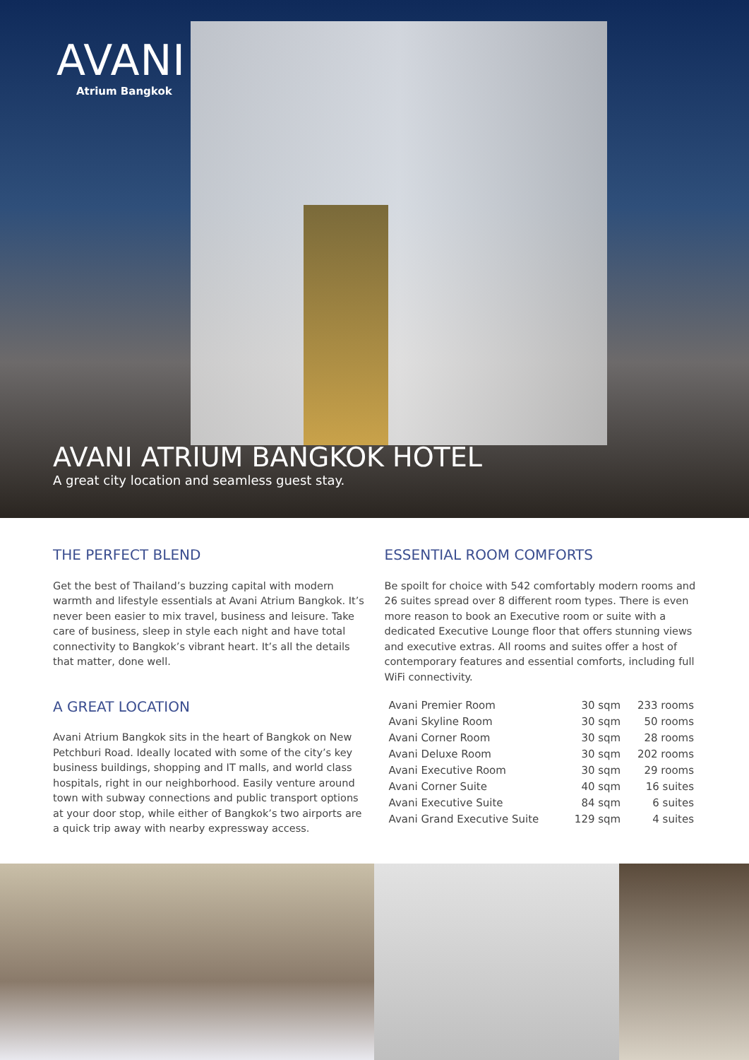AVANI
Atrium Bangkok
AVANI ATRIUM BANGKOK HOTEL
A great city location and seamless guest stay.
THE PERFECT BLEND
Get the best of Thailand’s buzzing capital with modern warmth and lifestyle essentials at Avani Atrium Bangkok. It’s never been easier to mix travel, business and leisure. Take care of business, sleep in style each night and have total connectivity to Bangkok’s vibrant heart. It’s all the details that matter, done well.
A GREAT LOCATION
Avani Atrium Bangkok sits in the heart of Bangkok on New Petchburi Road. Ideally located with some of the city’s key business buildings, shopping and IT malls, and world class hospitals, right in our neighborhood. Easily venture around town with subway connections and public transport options at your door stop, while either of Bangkok’s two airports are a quick trip away with nearby expressway access.
ESSENTIAL ROOM COMFORTS
Be spoilt for choice with 542 comfortably modern rooms and 26 suites spread over 8 different room types. There is even more reason to book an Executive room or suite with a dedicated Executive Lounge floor that offers stunning views and executive extras. All rooms and suites offer a host of contemporary features and essential comforts, including full WiFi connectivity.
| Avani Premier Room | 30 sqm | 233 rooms |
| Avani Skyline Room | 30 sqm | 50 rooms |
| Avani Corner Room | 30 sqm | 28 rooms |
| Avani Deluxe Room | 30 sqm | 202 rooms |
| Avani Executive Room | 30 sqm | 29 rooms |
| Avani Corner Suite | 40 sqm | 16 suites |
| Avani Executive Suite | 84 sqm | 6 suites |
| Avani Grand Executive Suite | 129 sqm | 4 suites |